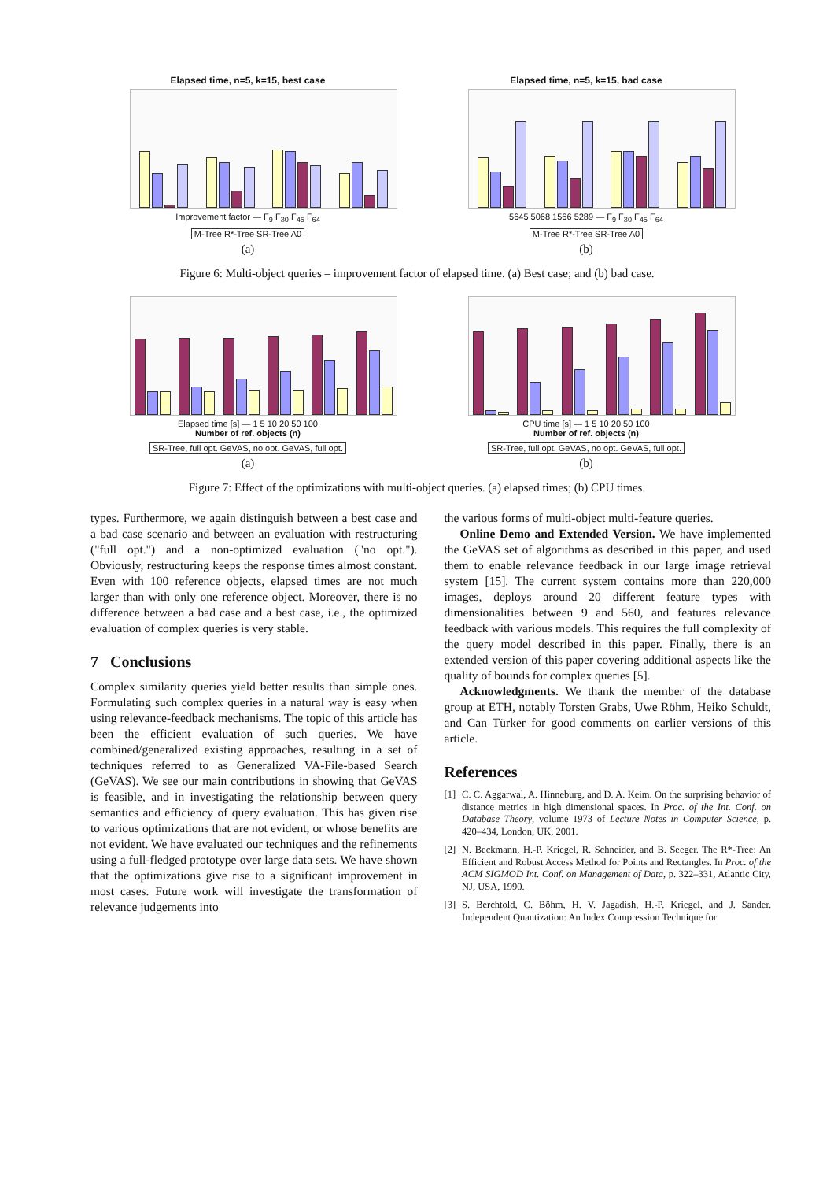Elapsed time, n=5, k=15, best case
Improvement factor — F<sub>9</sub> F<sub>30</sub> F<sub>45</sub> F<sub>64</sub>
M-Tree R*-Tree SR-Tree A0
(a)
Elapsed time, n=5, k=15, bad case
5645 5068 1566 5289 — F<sub>9</sub> F<sub>30</sub> F<sub>45</sub> F<sub>64</sub>
M-Tree R*-Tree SR-Tree A0
(b)
Figure 6: Multi-object queries – improvement factor of elapsed time. (a) Best case; and (b) bad case.
Elapsed time [s] — 1 5 10 20 50 100
Number of ref. objects (n)
SR-Tree, full opt. GeVAS, no opt. GeVAS, full opt.
(a)
CPU time [s] — 1 5 10 20 50 100
Number of ref. objects (n)
SR-Tree, full opt. GeVAS, no opt. GeVAS, full opt.
(b)
Figure 7: Effect of the optimizations with multi-object queries. (a) elapsed times; (b) CPU times.
types. Furthermore, we again distinguish between a best case and a bad case scenario and between an evaluation with restructuring ("full opt.") and a non-optimized evaluation ("no opt."). Obviously, restructuring keeps the response times almost constant. Even with 100 reference objects, elapsed times are not much larger than with only one reference object. Moreover, there is no difference between a bad case and a best case, i.e., the optimized evaluation of complex queries is very stable.
7 Conclusions
Complex similarity queries yield better results than simple ones. Formulating such complex queries in a natural way is easy when using relevance-feedback mechanisms. The topic of this article has been the efficient evaluation of such queries. We have combined/generalized existing approaches, resulting in a set of techniques referred to as Generalized VA-File-based Search (GeVAS). We see our main contributions in showing that GeVAS is feasible, and in investigating the relationship between query semantics and efficiency of query evaluation. This has given rise to various optimizations that are not evident, or whose benefits are not evident. We have evaluated our techniques and the refinements using a full-fledged prototype over large data sets. We have shown that the optimizations give rise to a significant improvement in most cases. Future work will investigate the transformation of relevance judgements into
the various forms of multi-object multi-feature queries.
Online Demo and Extended Version. We have implemented the GeVAS set of algorithms as described in this paper, and used them to enable relevance feedback in our large image retrieval system [15]. The current system contains more than 220,000 images, deploys around 20 different feature types with dimensionalities between 9 and 560, and features relevance feedback with various models. This requires the full complexity of the query model described in this paper. Finally, there is an extended version of this paper covering additional aspects like the quality of bounds for complex queries [5].
Acknowledgments. We thank the member of the database group at ETH, notably Torsten Grabs, Uwe Röhm, Heiko Schuldt, and Can Türker for good comments on earlier versions of this article.
References
[1] C. C. Aggarwal, A. Hinneburg, and D. A. Keim. On the surprising behavior of distance metrics in high dimensional spaces. In Proc. of the Int. Conf. on Database Theory, volume 1973 of Lecture Notes in Computer Science, p. 420–434, London, UK, 2001.
[2] N. Beckmann, H.-P. Kriegel, R. Schneider, and B. Seeger. The R*-Tree: An Efficient and Robust Access Method for Points and Rectangles. In Proc. of the ACM SIGMOD Int. Conf. on Management of Data, p. 322–331, Atlantic City, NJ, USA, 1990.
[3] S. Berchtold, C. Böhm, H. V. Jagadish, H.-P. Kriegel, and J. Sander. Independent Quantization: An Index Compression Technique for